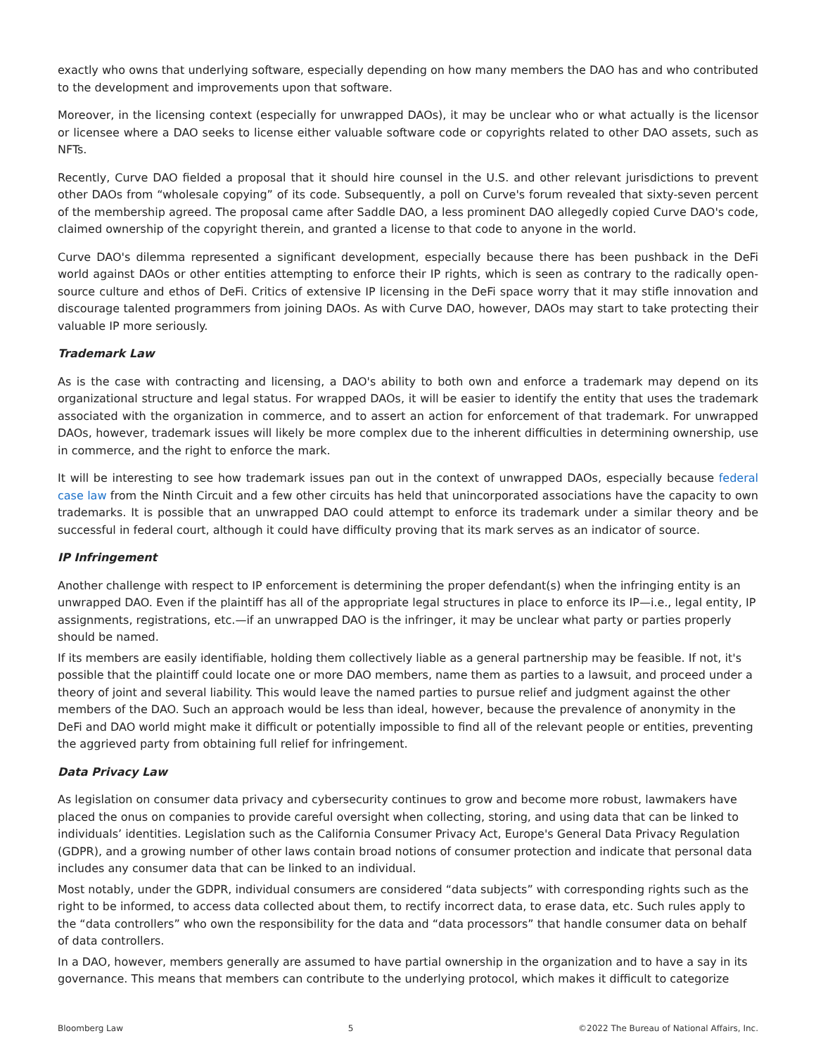exactly who owns that underlying software, especially depending on how many members the DAO has and who contributed to the development and improvements upon that software.
Moreover, in the licensing context (especially for unwrapped DAOs), it may be unclear who or what actually is the licensor or licensee where a DAO seeks to license either valuable software code or copyrights related to other DAO assets, such as NFTs.
Recently, Curve DAO fielded a proposal that it should hire counsel in the U.S. and other relevant jurisdictions to prevent other DAOs from “wholesale copying” of its code. Subsequently, a poll on Curve's forum revealed that sixty-seven percent of the membership agreed. The proposal came after Saddle DAO, a less prominent DAO allegedly copied Curve DAO's code, claimed ownership of the copyright therein, and granted a license to that code to anyone in the world.
Curve DAO's dilemma represented a significant development, especially because there has been pushback in the DeFi world against DAOs or other entities attempting to enforce their IP rights, which is seen as contrary to the radically open-source culture and ethos of DeFi. Critics of extensive IP licensing in the DeFi space worry that it may stifle innovation and discourage talented programmers from joining DAOs. As with Curve DAO, however, DAOs may start to take protecting their valuable IP more seriously.
Trademark Law
As is the case with contracting and licensing, a DAO's ability to both own and enforce a trademark may depend on its organizational structure and legal status. For wrapped DAOs, it will be easier to identify the entity that uses the trademark associated with the organization in commerce, and to assert an action for enforcement of that trademark. For unwrapped DAOs, however, trademark issues will likely be more complex due to the inherent difficulties in determining ownership, use in commerce, and the right to enforce the mark.
It will be interesting to see how trademark issues pan out in the context of unwrapped DAOs, especially because federal case law from the Ninth Circuit and a few other circuits has held that unincorporated associations have the capacity to own trademarks. It is possible that an unwrapped DAO could attempt to enforce its trademark under a similar theory and be successful in federal court, although it could have difficulty proving that its mark serves as an indicator of source.
IP Infringement
Another challenge with respect to IP enforcement is determining the proper defendant(s) when the infringing entity is an unwrapped DAO. Even if the plaintiff has all of the appropriate legal structures in place to enforce its IP—i.e., legal entity, IP assignments, registrations, etc.—if an unwrapped DAO is the infringer, it may be unclear what party or parties properly should be named.
If its members are easily identifiable, holding them collectively liable as a general partnership may be feasible. If not, it's possible that the plaintiff could locate one or more DAO members, name them as parties to a lawsuit, and proceed under a theory of joint and several liability. This would leave the named parties to pursue relief and judgment against the other members of the DAO. Such an approach would be less than ideal, however, because the prevalence of anonymity in the DeFi and DAO world might make it difficult or potentially impossible to find all of the relevant people or entities, preventing the aggrieved party from obtaining full relief for infringement.
Data Privacy Law
As legislation on consumer data privacy and cybersecurity continues to grow and become more robust, lawmakers have placed the onus on companies to provide careful oversight when collecting, storing, and using data that can be linked to individuals’ identities. Legislation such as the California Consumer Privacy Act, Europe's General Data Privacy Regulation (GDPR), and a growing number of other laws contain broad notions of consumer protection and indicate that personal data includes any consumer data that can be linked to an individual.
Most notably, under the GDPR, individual consumers are considered “data subjects” with corresponding rights such as the right to be informed, to access data collected about them, to rectify incorrect data, to erase data, etc. Such rules apply to the “data controllers” who own the responsibility for the data and “data processors” that handle consumer data on behalf of data controllers.
In a DAO, however, members generally are assumed to have partial ownership in the organization and to have a say in its governance. This means that members can contribute to the underlying protocol, which makes it difficult to categorize
Bloomberg Law 5 ©2022 The Bureau of National Affairs, Inc.